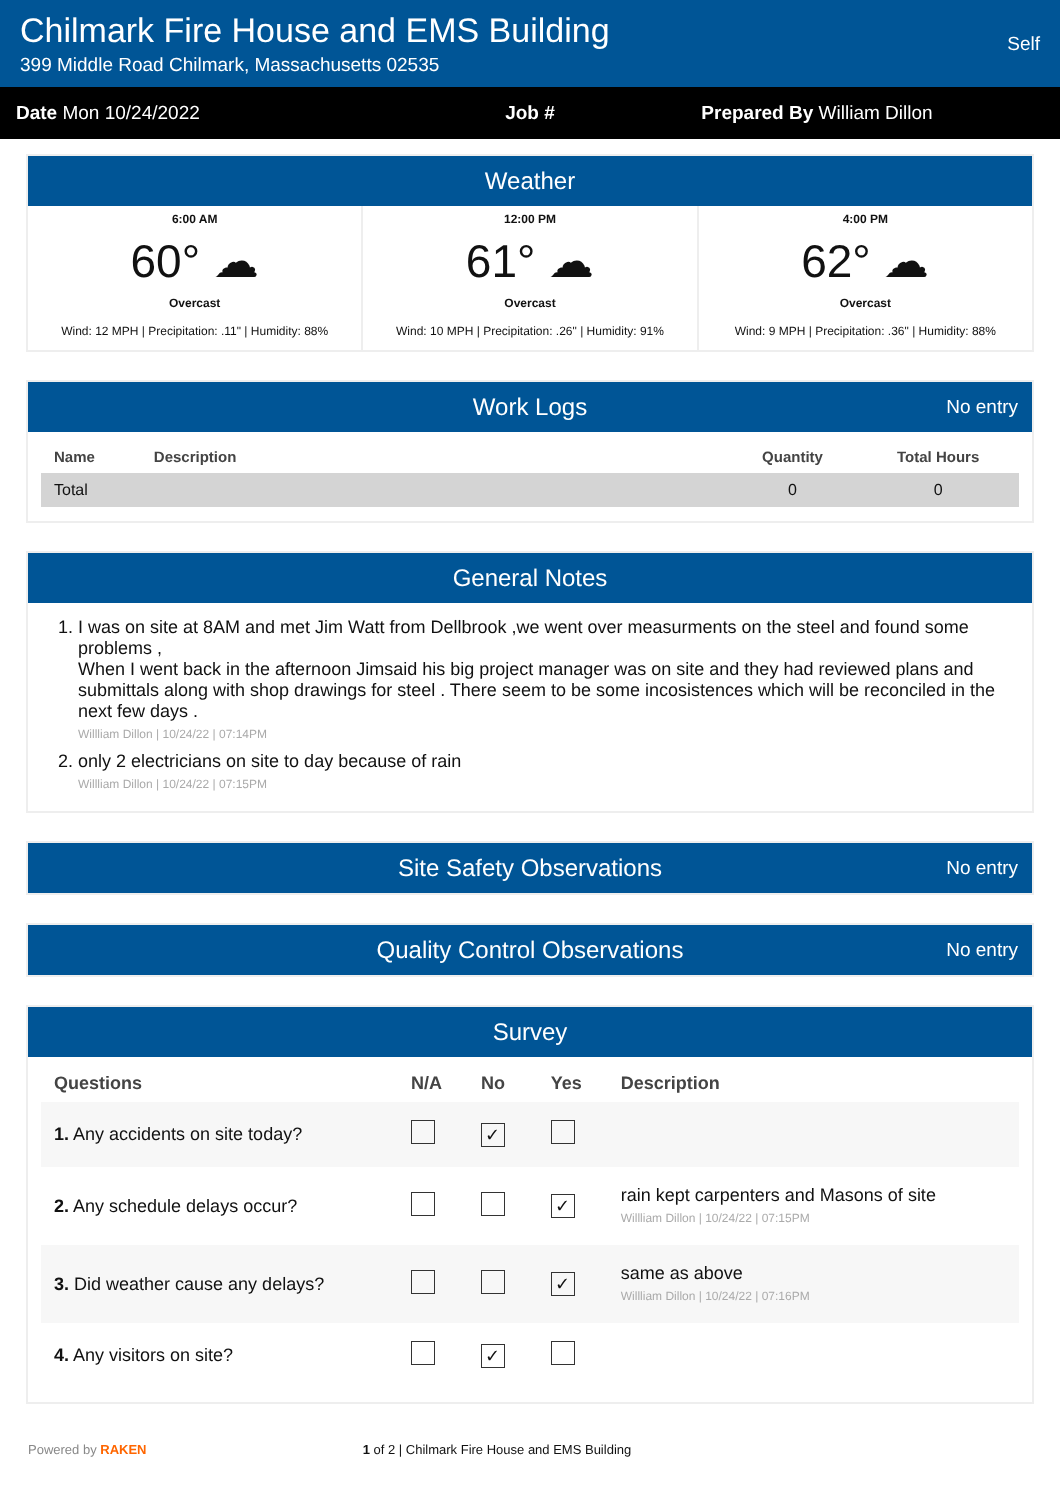Chilmark Fire House and EMS Building
399 Middle Road Chilmark, Massachusetts 02535
Self
Date Mon 10/24/2022 Job # Prepared By William Dillon
Weather
6:00 AM
60° ☁
Overcast
Wind: 12 MPH | Precipitation: .11" | Humidity: 88%
12:00 PM
61° ☁
Overcast
Wind: 10 MPH | Precipitation: .26" | Humidity: 91%
4:00 PM
62° ☁
Overcast
Wind: 9 MPH | Precipitation: .36" | Humidity: 88%
Work Logs No entry
| Name | Description | Quantity | Total Hours |
| --- | --- | --- | --- |
| Total | | 0 | 0 |
General Notes
1. I was on site at 8AM and met Jim Watt from Dellbrook ,we went over measurments on the steel and found some problems ,
When I went back in the afternoon Jimsaid his big project manager was on site and they had reviewed plans and submittals along with shop drawings for steel . There seem to be some incosistences which will be reconciled in the next few days .
Willliam Dillon | 10/24/22 | 07:14PM
2. only 2 electricians on site to day because of rain
Willliam Dillon | 10/24/22 | 07:15PM
Site Safety Observations No entry
Quality Control Observations No entry
Survey
| Questions | N/A | No | Yes | Description |
| --- | --- | --- | --- | --- |
| 1. Any accidents on site today? | | ✓ | | |
| 2. Any schedule delays occur? | | | ✓ | rain kept carpenters and Masons of site Willliam Dillon / 10/24/22 / 07:15PM |
| 3. Did weather cause any delays? | | | ✓ | same as above Willliam Dillon / 10/24/22 / 07:16PM |
| 4. Any visitors on site? | | ✓ | | |
Powered by RAKEN 1 of 2 | Chilmark Fire House and EMS Building